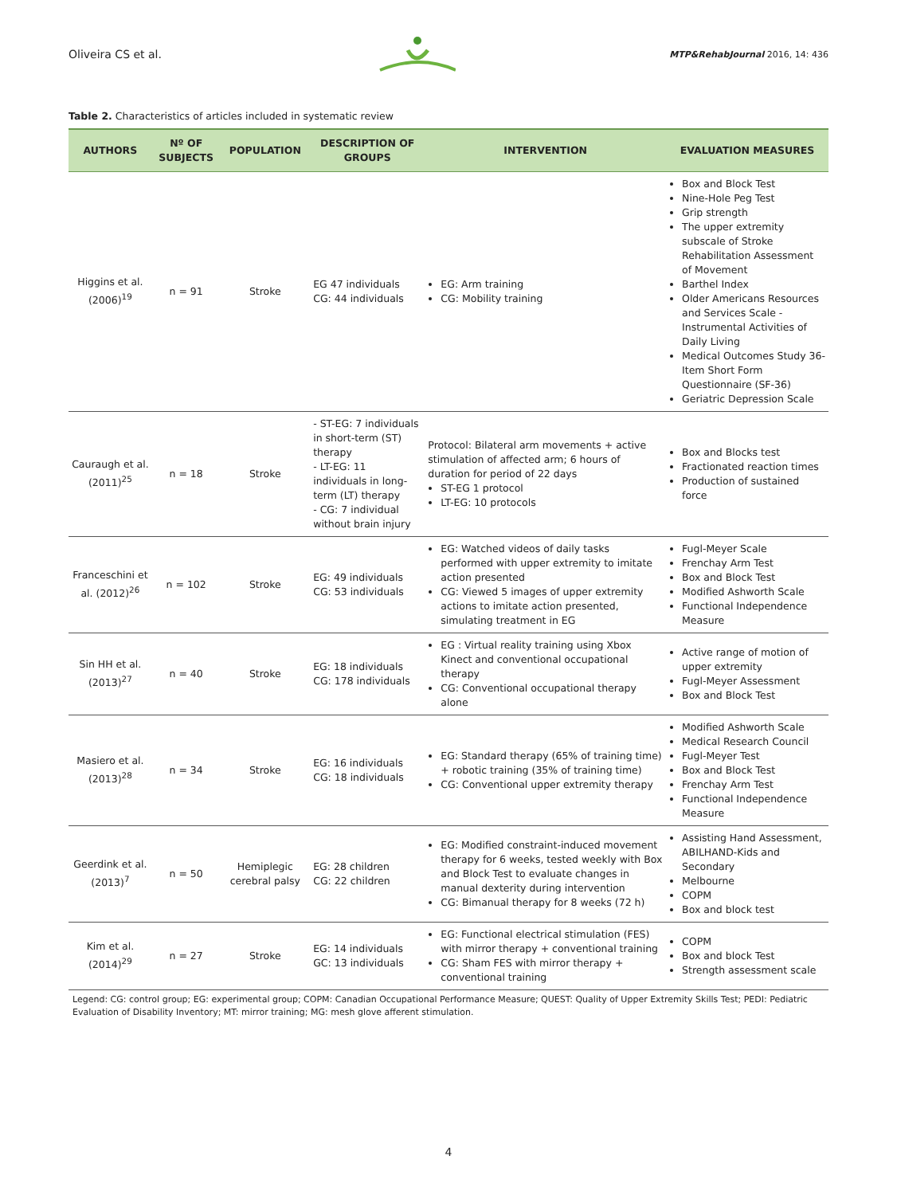Oliveira CS et al. MTP&RehabJournal 2016, 14: 436
Table 2. Characteristics of articles included in systematic review
| AUTHORS | Nº OF SUBJECTS | POPULATION | DESCRIPTION OF GROUPS | INTERVENTION | EVALUATION MEASURES |
| --- | --- | --- | --- | --- | --- |
| Higgins et al. (2006)<sup>19</sup> | n = 91 | Stroke | EG 47 individuals CG: 44 individuals | EG: Arm training CG: Mobility training | Box and Block Test Nine-Hole Peg Test Grip strength The upper extremity subscale of Stroke Rehabilitation Assessment of Movement Barthel Index Older Americans Resources and Services Scale - Instrumental Activities of Daily Living Medical Outcomes Study 36-Item Short Form Questionnaire (SF-36) Geriatric Depression Scale |
| Cauraugh et al. (2011)<sup>25</sup> | n = 18 | Stroke | - ST-EG: 7 individuals in short-term (ST) therapy - LT-EG: 11 individuals in long-term (LT) therapy - CG: 7 individual without brain injury | Protocol: Bilateral arm movements + active stimulation of affected arm; 6 hours of duration for period of 22 days ST-EG 1 protocol LT-EG: 10 protocols | Box and Blocks test Fractionated reaction times Production of sustained force |
| Franceschini et al. (2012)<sup>26</sup> | n = 102 | Stroke | EG: 49 individuals CG: 53 individuals | EG: Watched videos of daily tasks performed with upper extremity to imitate action presented CG: Viewed 5 images of upper extremity actions to imitate action presented, simulating treatment in EG | Fugl-Meyer Scale Frenchay Arm Test Box and Block Test Modified Ashworth Scale Functional Independence Measure |
| Sin HH et al. (2013)<sup>27</sup> | n = 40 | Stroke | EG: 18 individuals CG: 178 individuals | EG : Virtual reality training using Xbox Kinect and conventional occupational therapy CG: Conventional occupational therapy alone | Active range of motion of upper extremity Fugl-Meyer Assessment Box and Block Test |
| Masiero et al. (2013)<sup>28</sup> | n = 34 | Stroke | EG: 16 individuals CG: 18 individuals | EG: Standard therapy (65% of training time) + robotic training (35% of training time) CG: Conventional upper extremity therapy | Modified Ashworth Scale Medical Research Council Fugl-Meyer Test Box and Block Test Frenchay Arm Test Functional Independence Measure |
| Geerdink et al. (2013)<sup>7</sup> | n = 50 | Hemiplegic cerebral palsy | EG: 28 children CG: 22 children | EG: Modified constraint-induced movement therapy for 6 weeks, tested weekly with Box and Block Test to evaluate changes in manual dexterity during intervention CG: Bimanual therapy for 8 weeks (72 h) | Assisting Hand Assessment, ABILHAND-Kids and Secondary Melbourne COPM Box and block test |
| Kim et al. (2014)<sup>29</sup> | n = 27 | Stroke | EG: 14 individuals GC: 13 individuals | EG: Functional electrical stimulation (FES) with mirror therapy + conventional training CG: Sham FES with mirror therapy + conventional training | COPM Box and block Test Strength assessment scale |
Legend: CG: control group; EG: experimental group; COPM: Canadian Occupational Performance Measure; QUEST: Quality of Upper Extremity Skills Test; PEDI: Pediatric Evaluation of Disability Inventory; MT: mirror training; MG: mesh glove afferent stimulation.
4